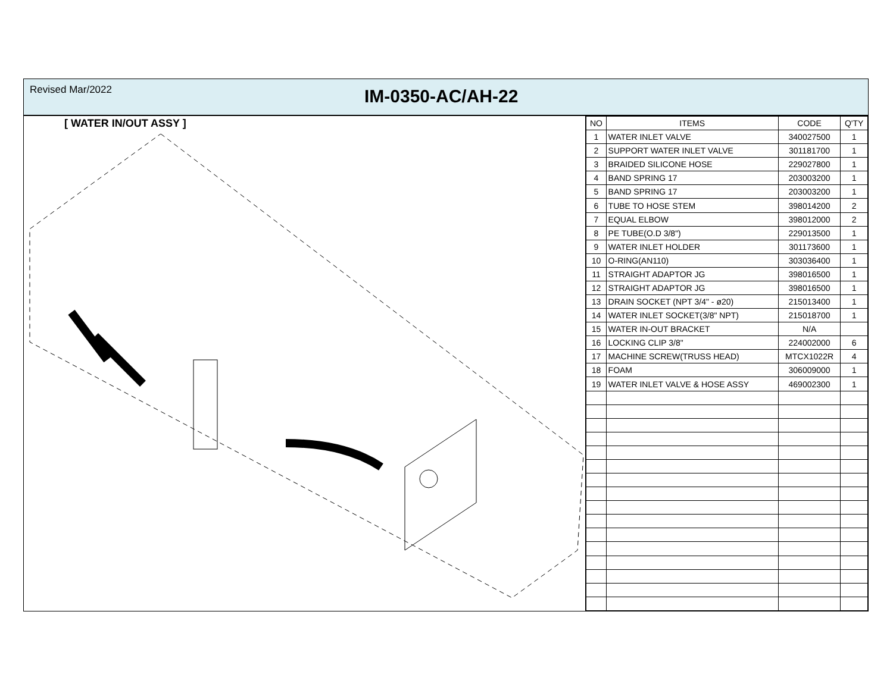Revised Mar/2022 IM-0350-AC/AH-22
[ WATER IN/OUT ASSY ]
| NO | ITEMS | CODE | Q'TY |
| --- | --- | --- | --- |
| 1 | WATER INLET VALVE | 340027500 | 1 |
| 2 | SUPPORT WATER INLET VALVE | 301181700 | 1 |
| 3 | BRAIDED SILICONE HOSE | 229027800 | 1 |
| 4 | BAND SPRING 17 | 203003200 | 1 |
| 5 | BAND SPRING 17 | 203003200 | 1 |
| 6 | TUBE TO HOSE STEM | 398014200 | 2 |
| 7 | EQUAL ELBOW | 398012000 | 2 |
| 8 | PE TUBE(O.D 3/8") | 229013500 | 1 |
| 9 | WATER INLET HOLDER | 301173600 | 1 |
| 10 | O-RING(AN110) | 303036400 | 1 |
| 11 | STRAIGHT ADAPTOR JG | 398016500 | 1 |
| 12 | STRAIGHT ADAPTOR JG | 398016500 | 1 |
| 13 | DRAIN SOCKET (NPT 3/4" - ø20) | 215013400 | 1 |
| 14 | WATER INLET SOCKET(3/8" NPT) | 215018700 | 1 |
| 15 | WATER IN-OUT BRACKET | N/A | |
| 16 | LOCKING CLIP 3/8" | 224002000 | 6 |
| 17 | MACHINE SCREW(TRUSS HEAD) | MTCX1022R | 4 |
| 18 | FOAM | 306009000 | 1 |
| 19 | WATER INLET VALVE & HOSE ASSY | 469002300 | 1 |